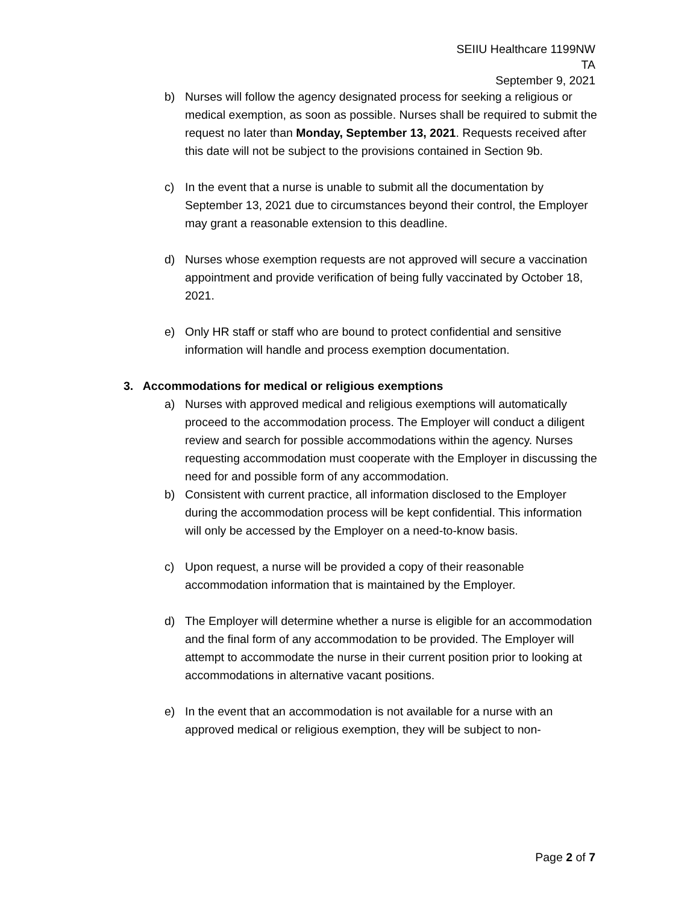SEIIU Healthcare 1199NW
TA
September 9, 2021
b) Nurses will follow the agency designated process for seeking a religious or medical exemption, as soon as possible. Nurses shall be required to submit the request no later than Monday, September 13, 2021. Requests received after this date will not be subject to the provisions contained in Section 9b.
c) In the event that a nurse is unable to submit all the documentation by September 13, 2021 due to circumstances beyond their control, the Employer may grant a reasonable extension to this deadline.
d) Nurses whose exemption requests are not approved will secure a vaccination appointment and provide verification of being fully vaccinated by October 18, 2021.
e) Only HR staff or staff who are bound to protect confidential and sensitive information will handle and process exemption documentation.
3. Accommodations for medical or religious exemptions
a) Nurses with approved medical and religious exemptions will automatically proceed to the accommodation process. The Employer will conduct a diligent review and search for possible accommodations within the agency. Nurses requesting accommodation must cooperate with the Employer in discussing the need for and possible form of any accommodation.
b) Consistent with current practice, all information disclosed to the Employer during the accommodation process will be kept confidential. This information will only be accessed by the Employer on a need-to-know basis.
c) Upon request, a nurse will be provided a copy of their reasonable accommodation information that is maintained by the Employer.
d) The Employer will determine whether a nurse is eligible for an accommodation and the final form of any accommodation to be provided. The Employer will attempt to accommodate the nurse in their current position prior to looking at accommodations in alternative vacant positions.
e) In the event that an accommodation is not available for a nurse with an approved medical or religious exemption, they will be subject to non-
Page 2 of 7